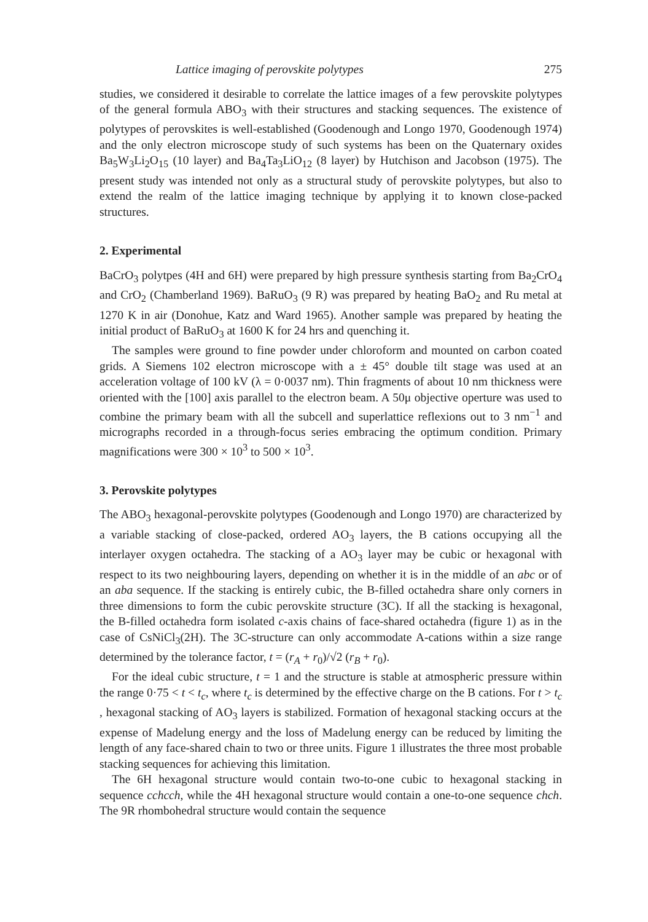Lattice imaging of perovskite polytypes 275
studies, we considered it desirable to correlate the lattice images of a few perovskite polytypes of the general formula ABO<sub>3</sub> with their structures and stacking sequences. The existence of polytypes of perovskites is well-established (Goodenough and Longo 1970, Goodenough 1974) and the only electron microscope study of such systems has been on the Quaternary oxides Ba<sub>5</sub>W<sub>3</sub>Li<sub>2</sub>O<sub>15</sub> (10 layer) and Ba<sub>4</sub>Ta<sub>3</sub>LiO<sub>12</sub> (8 layer) by Hutchison and Jacobson (1975). The present study was intended not only as a structural study of perovskite polytypes, but also to extend the realm of the lattice imaging technique by applying it to known close-packed structures.
2. Experimental
BaCrO<sub>3</sub> polytpes (4H and 6H) were prepared by high pressure synthesis starting from Ba<sub>2</sub>CrO<sub>4</sub> and CrO<sub>2</sub> (Chamberland 1969). BaRuO<sub>3</sub> (9 R) was prepared by heating BaO<sub>2</sub> and Ru metal at 1270 K in air (Donohue, Katz and Ward 1965). Another sample was prepared by heating the initial product of BaRuO<sub>3</sub> at 1600 K for 24 hrs and quenching it.
The samples were ground to fine powder under chloroform and mounted on carbon coated grids. A Siemens 102 electron microscope with a ± 45° double tilt stage was used at an acceleration voltage of 100 kV (λ = 0·0037 nm). Thin fragments of about 10 nm thickness were oriented with the [100] axis parallel to the electron beam. A 50μ objective operture was used to combine the primary beam with all the subcell and superlattice reflexions out to 3 nm<sup>−1</sup> and micrographs recorded in a through-focus series embracing the optimum condition. Primary magnifications were 300 × 10<sup>3</sup> to 500 × 10<sup>3</sup>.
3. Perovskite polytypes
The ABO<sub>3</sub> hexagonal-perovskite polytypes (Goodenough and Longo 1970) are characterized by a variable stacking of close-packed, ordered AO<sub>3</sub> layers, the B cations occupying all the interlayer oxygen octahedra. The stacking of a AO<sub>3</sub> layer may be cubic or hexagonal with respect to its two neighbouring layers, depending on whether it is in the middle of an abc or of an aba sequence. If the stacking is entirely cubic, the B-filled octahedra share only corners in three dimensions to form the cubic perovskite structure (3C). If all the stacking is hexagonal, the B-filled octahedra form isolated c-axis chains of face-shared octahedra (figure 1) as in the case of CsNiCl<sub>3</sub>(2H). The 3C-structure can only accommodate A-cations within a size range determined by the tolerance factor, t = (r<sub>A</sub> + r<sub>0</sub>)/√2 (r<sub>B</sub> + r<sub>0</sub>).
For the ideal cubic structure, t = 1 and the structure is stable at atmospheric pressure within the range 0·75 < t < t<sub>c</sub>, where t<sub>c</sub> is determined by the effective charge on the B cations. For t > t<sub>c</sub> , hexagonal stacking of AO<sub>3</sub> layers is stabilized. Formation of hexagonal stacking occurs at the expense of Madelung energy and the loss of Madelung energy can be reduced by limiting the length of any face-shared chain to two or three units. Figure 1 illustrates the three most probable stacking sequences for achieving this limitation.
The 6H hexagonal structure would contain two-to-one cubic to hexagonal stacking in sequence cchcch, while the 4H hexagonal structure would contain a one-to-one sequence chch. The 9R rhombohedral structure would contain the sequence